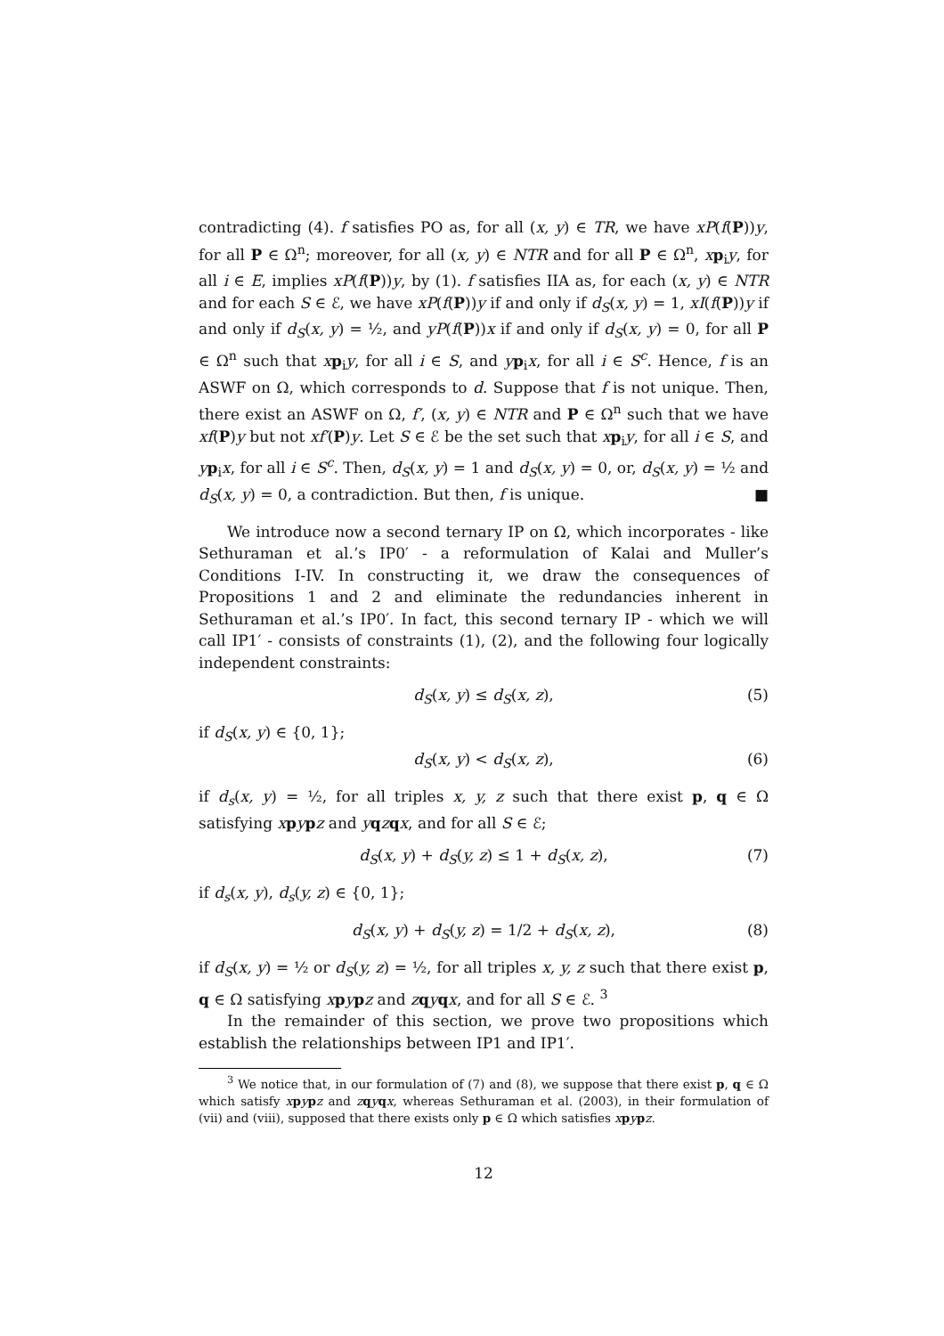contradicting (4). f satisfies PO as, for all (x, y) ∈ TR, we have xP(f(P))y, for all P ∈ Ω<sup>n</sup>; moreover, for all (x, y) ∈ NTR and for all P ∈ Ω<sup>n</sup>, xp<sub>i</sub>y, for all i ∈ E, implies xP(f(P))y, by (1). f satisfies IIA as, for each (x, y) ∈ NTR and for each S ∈ ℰ, we have xP(f(P))y if and only if d<sub>S</sub>(x, y) = 1, xI(f(P))y if and only if d<sub>S</sub>(x, y) = ½, and yP(f(P))x if and only if d<sub>S</sub>(x, y) = 0, for all P ∈ Ω<sup>n</sup> such that xp<sub>i</sub>y, for all i ∈ S, and yp<sub>i</sub>x, for all i ∈ S<sup>c</sup>. Hence, f is an ASWF on Ω, which corresponds to d. Suppose that f is not unique. Then, there exist an ASWF on Ω, f′, (x, y) ∈ NTR and P ∈ Ω<sup>n</sup> such that we have xf(P)y but not xf′(P)y. Let S ∈ ℰ be the set such that xp<sub>i</sub>y, for all i ∈ S, and yp<sub>i</sub>x, for all i ∈ S<sup>c</sup>. Then, d<sub>S</sub>(x, y) = 1 and d<sub>S</sub>(x, y) = 0, or, d<sub>S</sub>(x, y) = ½ and d<sub>S</sub>(x, y) = 0, a contradiction. But then, f is unique. ■
We introduce now a second ternary IP on Ω, which incorporates - like Sethuraman et al.’s IP0′ - a reformulation of Kalai and Muller’s Conditions I-IV. In constructing it, we draw the consequences of Propositions 1 and 2 and eliminate the redundancies inherent in Sethuraman et al.’s IP0′. In fact, this second ternary IP - which we will call IP1′ - consists of constraints (1), (2), and the following four logically independent constraints:
d<sub>S</sub>(x, y) ≤ d<sub>S</sub>(x, z), (5)
if d<sub>S</sub>(x, y) ∈ {0, 1};
d<sub>S</sub>(x, y) < d<sub>S</sub>(x, z), (6)
if d<sub>s</sub>(x, y) = ½, for all triples x, y, z such that there exist p, q ∈ Ω satisfying xpypz and yqzqx, and for all S ∈ ℰ;
d<sub>S</sub>(x, y) + d<sub>S</sub>(y, z) ≤ 1 + d<sub>S</sub>(x, z), (7)
if d<sub>s</sub>(x, y), d<sub>s</sub>(y, z) ∈ {0, 1};
d<sub>S</sub>(x, y) + d<sub>S</sub>(y, z) = 1/2 + d<sub>S</sub>(x, z), (8)
if d<sub>S</sub>(x, y) = ½ or d<sub>S</sub>(y, z) = ½, for all triples x, y, z such that there exist p, q ∈ Ω satisfying xpypz and zqyqx, and for all S ∈ ℰ. <sup>3</sup>
In the remainder of this section, we prove two propositions which establish the relationships between IP1 and IP1′.
<sup>3</sup> We notice that, in our formulation of (7) and (8), we suppose that there exist p, q ∈ Ω which satisfy xpypz and zqyqx, whereas Sethuraman et al. (2003), in their formulation of (vii) and (viii), supposed that there exists only p ∈ Ω which satisfies xpypz.
12